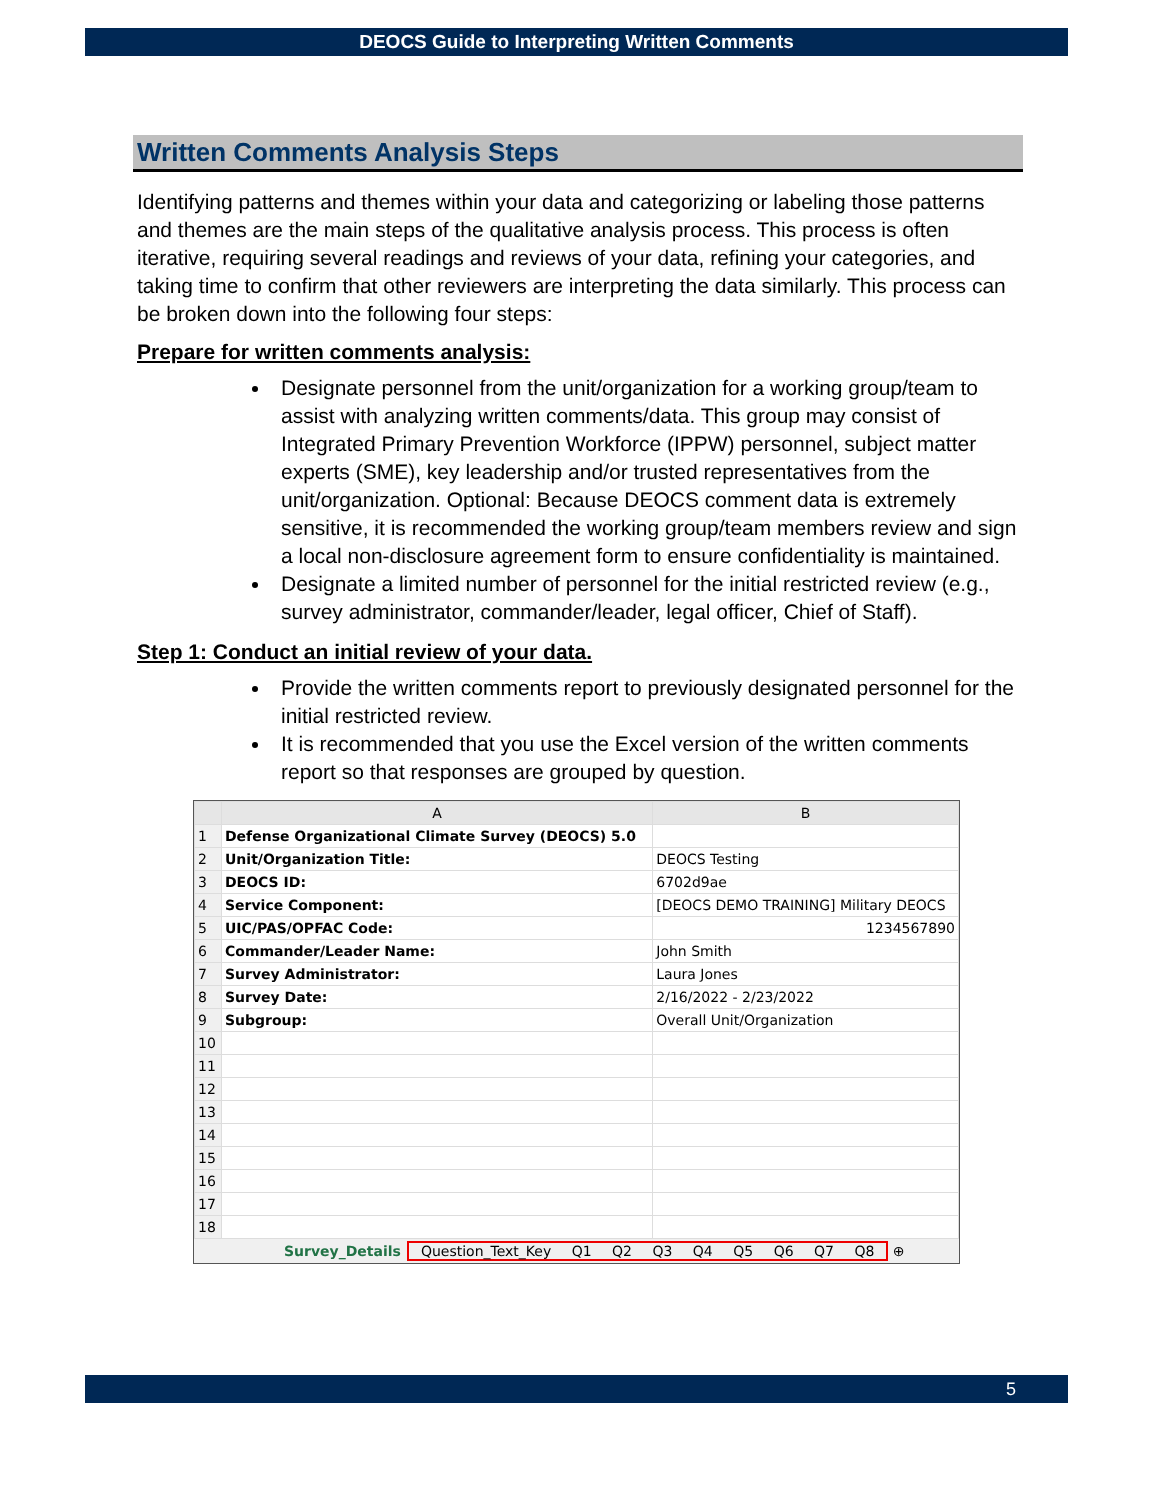DEOCS Guide to Interpreting Written Comments
Written Comments Analysis Steps
Identifying patterns and themes within your data and categorizing or labeling those patterns and themes are the main steps of the qualitative analysis process. This process is often iterative, requiring several readings and reviews of your data, refining your categories, and taking time to confirm that other reviewers are interpreting the data similarly. This process can be broken down into the following four steps:
Prepare for written comments analysis:
Designate personnel from the unit/organization for a working group/team to assist with analyzing written comments/data. This group may consist of Integrated Primary Prevention Workforce (IPPW) personnel, subject matter experts (SME), key leadership and/or trusted representatives from the unit/organization. Optional: Because DEOCS comment data is extremely sensitive, it is recommended the working group/team members review and sign a local non-disclosure agreement form to ensure confidentiality is maintained.
Designate a limited number of personnel for the initial restricted review (e.g., survey administrator, commander/leader, legal officer, Chief of Staff).
Step 1: Conduct an initial review of your data.
Provide the written comments report to previously designated personnel for the initial restricted review.
It is recommended that you use the Excel version of the written comments report so that responses are grouped by question.
| | A | B |
| --- | --- | --- |
| 1 | Defense Organizational Climate Survey (DEOCS) 5.0 | |
| 2 | Unit/Organization Title: | DEOCS Testing |
| 3 | DEOCS ID: | 6702d9ae |
| 4 | Service Component: | [DEOCS DEMO TRAINING] Military DEOCS |
| 5 | UIC/PAS/OPFAC Code: | 1234567890 |
| 6 | Commander/Leader Name: | John Smith |
| 7 | Survey Administrator: | Laura Jones |
| 8 | Survey Date: | 2/16/2022 - 2/23/2022 |
| 9 | Subgroup: | Overall Unit/Organization |
| 10 | | |
| 11 | | |
| 12 | | |
| 13 | | |
| 14 | | |
| 15 | | |
| 16 | | |
| 17 | | |
| 18 | | |
Survey_Details Question_Text_Key Q1 Q2 Q3 Q4 Q5 Q6 Q7 Q8 ⊕
5